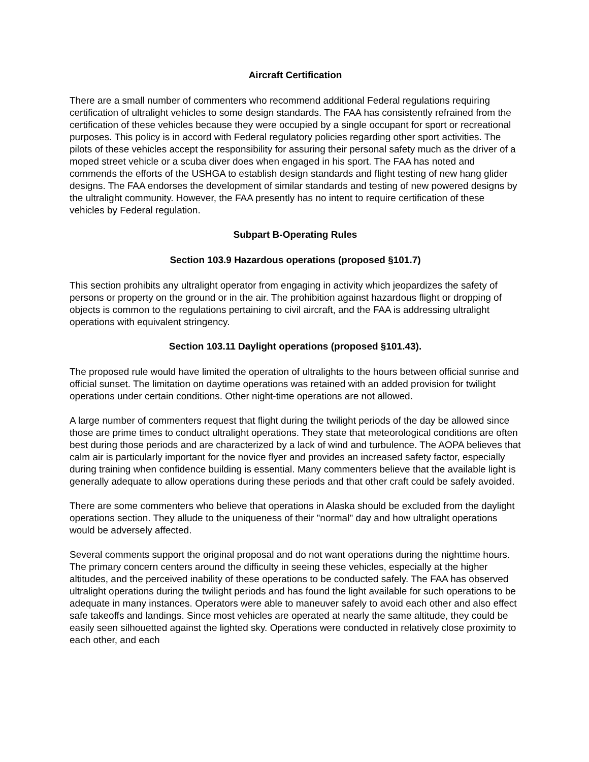Aircraft Certification
There are a small number of commenters who recommend additional Federal regulations requiring certification of ultralight vehicles to some design standards. The FAA has consistently refrained from the certification of these vehicles because they were occupied by a single occupant for sport or recreational purposes. This policy is in accord with Federal regulatory policies regarding other sport activities. The pilots of these vehicles accept the responsibility for assuring their personal safety much as the driver of a moped street vehicle or a scuba diver does when engaged in his sport. The FAA has noted and commends the efforts of the USHGA to establish design standards and flight testing of new hang glider designs. The FAA endorses the development of similar standards and testing of new powered designs by the ultralight community. However, the FAA presently has no intent to require certification of these vehicles by Federal regulation.
Subpart B-Operating Rules
Section 103.9 Hazardous operations (proposed §101.7)
This section prohibits any ultralight operator from engaging in activity which jeopardizes the safety of persons or property on the ground or in the air. The prohibition against hazardous flight or dropping of objects is common to the regulations pertaining to civil aircraft, and the FAA is addressing ultralight operations with equivalent stringency.
Section 103.11 Daylight operations (proposed §101.43).
The proposed rule would have limited the operation of ultralights to the hours between official sunrise and official sunset. The limitation on daytime operations was retained with an added provision for twilight operations under certain conditions. Other night-time operations are not allowed.
A large number of commenters request that flight during the twilight periods of the day be allowed since those are prime times to conduct ultralight operations. They state that meteorological conditions are often best during those periods and are characterized by a lack of wind and turbulence. The AOPA believes that calm air is particularly important for the novice flyer and provides an increased safety factor, especially during training when confidence building is essential. Many commenters believe that the available light is generally adequate to allow operations during these periods and that other craft could be safely avoided.
There are some commenters who believe that operations in Alaska should be excluded from the daylight operations section. They allude to the uniqueness of their "normal" day and how ultralight operations would be adversely affected.
Several comments support the original proposal and do not want operations during the nighttime hours. The primary concern centers around the difficulty in seeing these vehicles, especially at the higher altitudes, and the perceived inability of these operations to be conducted safely. The FAA has observed ultralight operations during the twilight periods and has found the light available for such operations to be adequate in many instances. Operators were able to maneuver safely to avoid each other and also effect safe takeoffs and landings. Since most vehicles are operated at nearly the same altitude, they could be easily seen silhouetted against the lighted sky. Operations were conducted in relatively close proximity to each other, and each